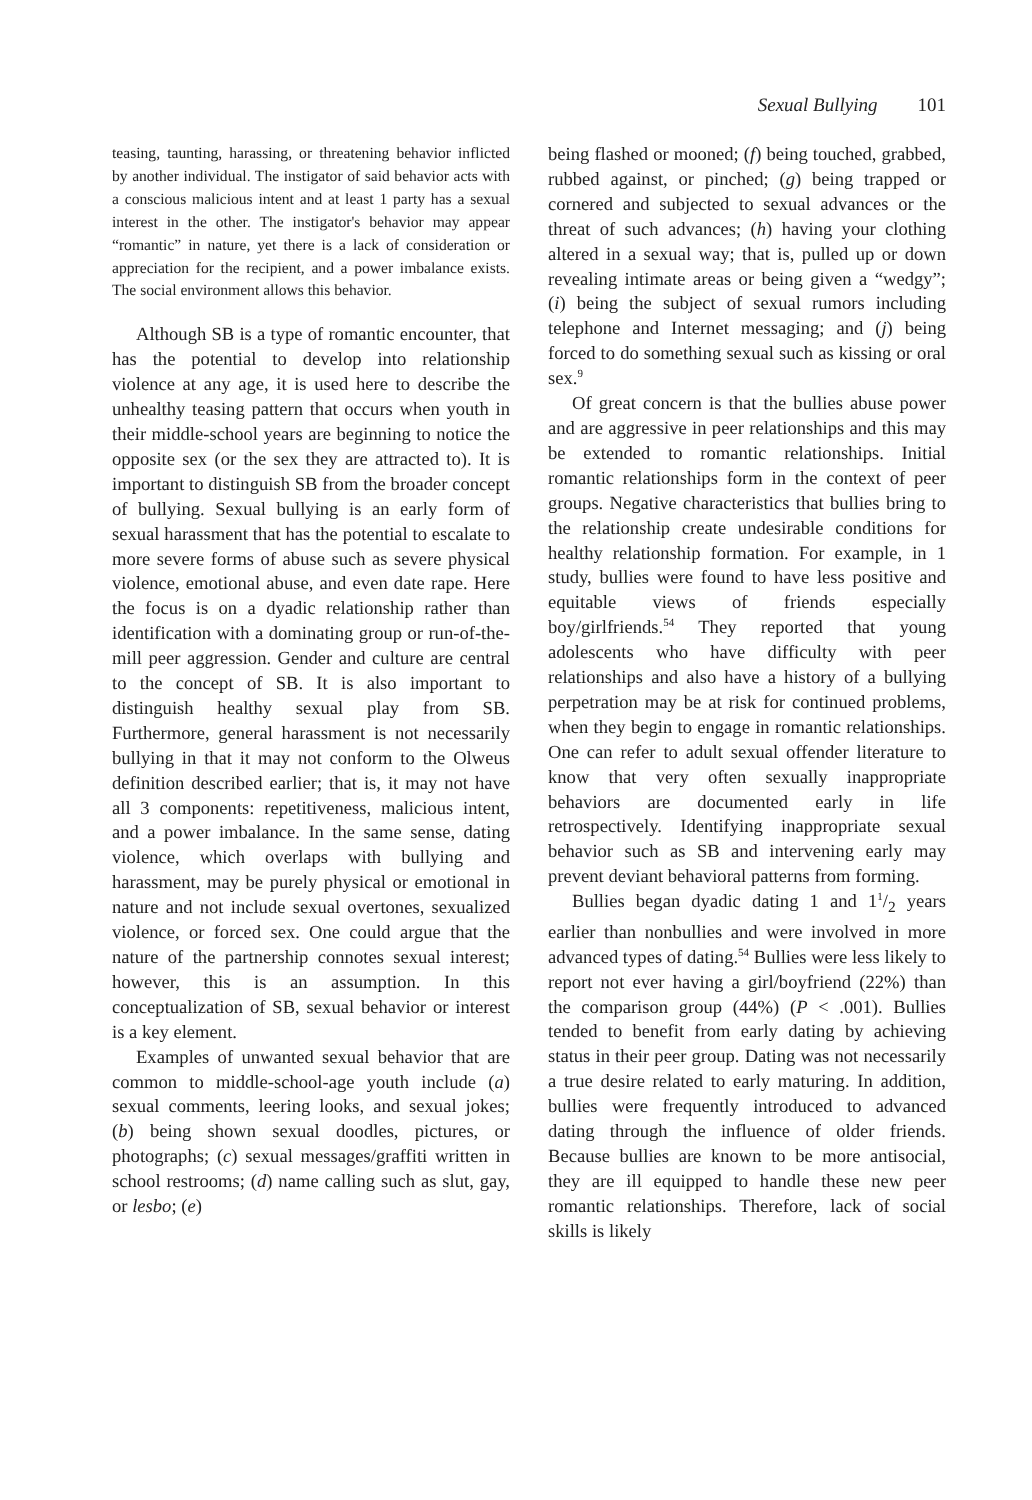Sexual Bullying 101
teasing, taunting, harassing, or threatening behavior inflicted by another individual. The instigator of said behavior acts with a conscious malicious intent and at least 1 party has a sexual interest in the other. The instigator's behavior may appear “romantic” in nature, yet there is a lack of consideration or appreciation for the recipient, and a power imbalance exists. The social environment allows this behavior.
Although SB is a type of romantic encounter, that has the potential to develop into relationship violence at any age, it is used here to describe the unhealthy teasing pattern that occurs when youth in their middle-school years are beginning to notice the opposite sex (or the sex they are attracted to). It is important to distinguish SB from the broader concept of bullying. Sexual bullying is an early form of sexual harassment that has the potential to escalate to more severe forms of abuse such as severe physical violence, emotional abuse, and even date rape. Here the focus is on a dyadic relationship rather than identification with a dominating group or run-of-the-mill peer aggression. Gender and culture are central to the concept of SB. It is also important to distinguish healthy sexual play from SB. Furthermore, general harassment is not necessarily bullying in that it may not conform to the Olweus definition described earlier; that is, it may not have all 3 components: repetitiveness, malicious intent, and a power imbalance. In the same sense, dating violence, which overlaps with bullying and harassment, may be purely physical or emotional in nature and not include sexual overtones, sexualized violence, or forced sex. One could argue that the nature of the partnership connotes sexual interest; however, this is an assumption. In this conceptualization of SB, sexual behavior or interest is a key element.
Examples of unwanted sexual behavior that are common to middle-school-age youth include (a) sexual comments, leering looks, and sexual jokes; (b) being shown sexual doodles, pictures, or photographs; (c) sexual messages/graffiti written in school restrooms; (d) name calling such as slut, gay, or lesbo; (e)
being flashed or mooned; (f) being touched, grabbed, rubbed against, or pinched; (g) being trapped or cornered and subjected to sexual advances or the threat of such advances; (h) having your clothing altered in a sexual way; that is, pulled up or down revealing intimate areas or being given a “wedgy”; (i) being the subject of sexual rumors including telephone and Internet messaging; and (j) being forced to do something sexual such as kissing or oral sex.<sup>9</sup>
Of great concern is that the bullies abuse power and are aggressive in peer relationships and this may be extended to romantic relationships. Initial romantic relationships form in the context of peer groups. Negative characteristics that bullies bring to the relationship create undesirable conditions for healthy relationship formation. For example, in 1 study, bullies were found to have less positive and equitable views of friends especially boy/girlfriends.<sup>54</sup> They reported that young adolescents who have difficulty with peer relationships and also have a history of a bullying perpetration may be at risk for continued problems, when they begin to engage in romantic relationships. One can refer to adult sexual offender literature to know that very often sexually inappropriate behaviors are documented early in life retrospectively. Identifying inappropriate sexual behavior such as SB and intervening early may prevent deviant behavioral patterns from forming.
Bullies began dyadic dating 1 and 11/2 years earlier than nonbullies and were involved in more advanced types of dating.<sup>54</sup> Bullies were less likely to report not ever having a girl/boyfriend (22%) than the comparison group (44%) (P < .001). Bullies tended to benefit from early dating by achieving status in their peer group. Dating was not necessarily a true desire related to early maturing. In addition, bullies were frequently introduced to advanced dating through the influence of older friends. Because bullies are known to be more antisocial, they are ill equipped to handle these new peer romantic relationships. Therefore, lack of social skills is likely